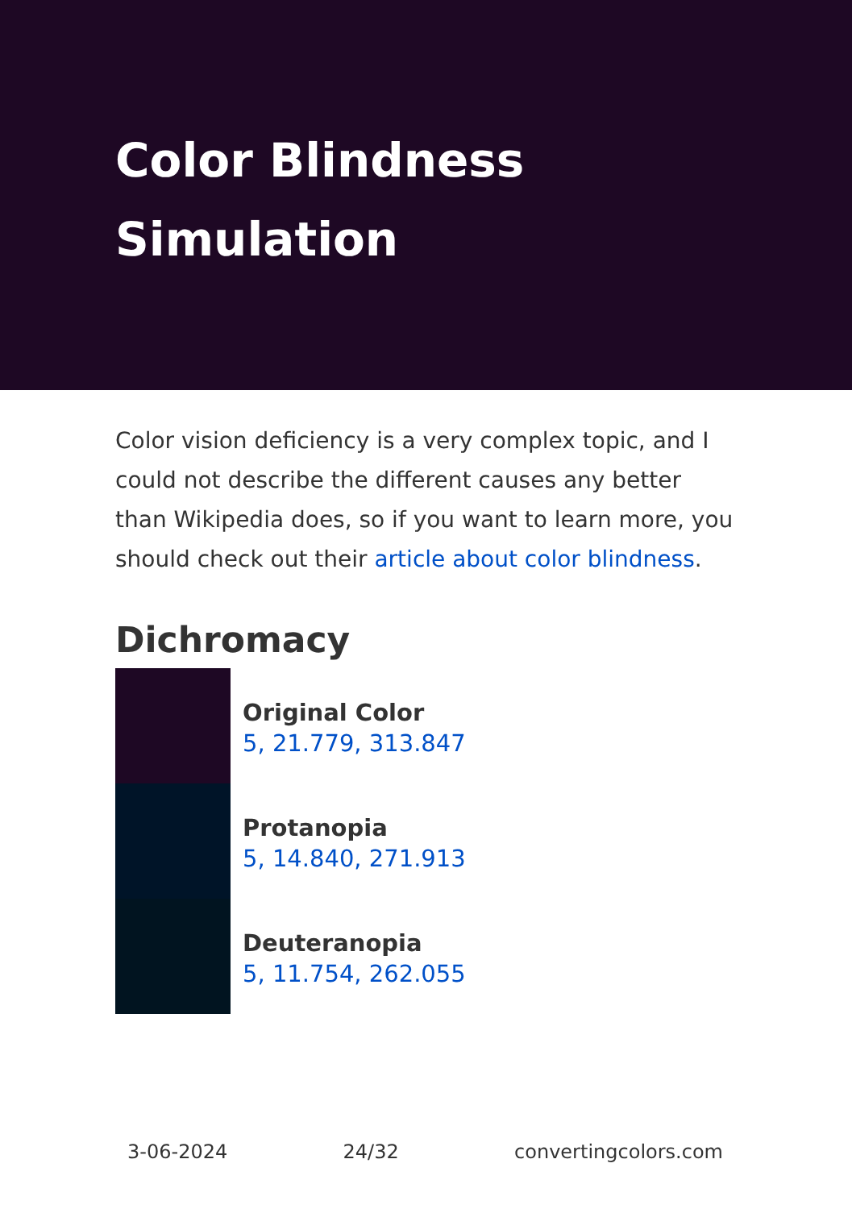Color Blindness
Simulation
Color vision deficiency is a very complex topic, and I could not describe the different causes any better than Wikipedia does, so if you want to learn more, you should check out their article about color blindness.
Dichromacy
Original Color
5, 21.779, 313.847
Protanopia
5, 14.840, 271.913
Deuteranopia
5, 11.754, 262.055
3-06-2024 24/32 convertingcolors.com